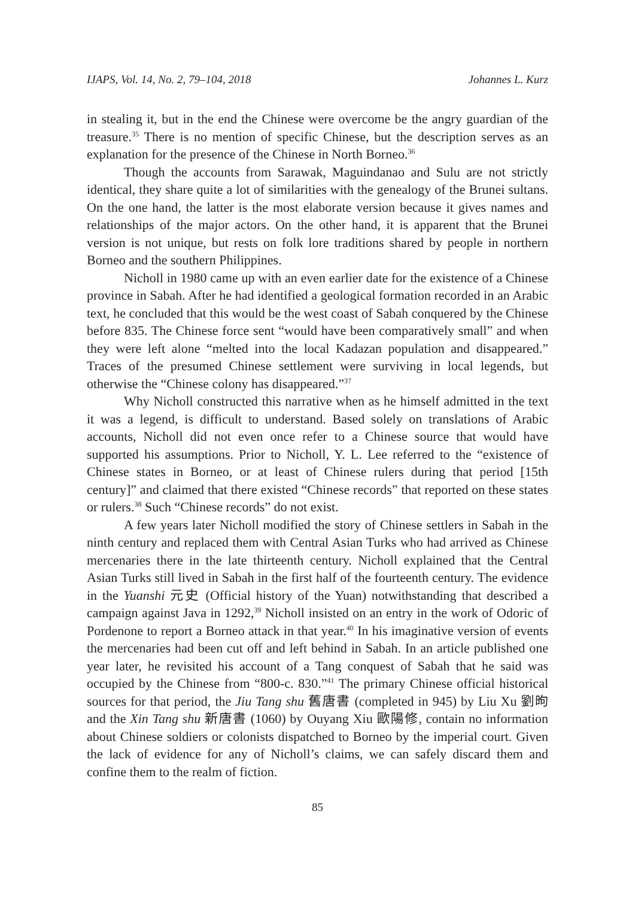IJAPS, Vol. 14, No. 2, 79–104, 2018 Johannes L. Kurz
in stealing it, but in the end the Chinese were overcome be the angry guardian of the treasure.<sup>35</sup> There is no mention of specific Chinese, but the description serves as an explanation for the presence of the Chinese in North Borneo.<sup>36</sup>
Though the accounts from Sarawak, Maguindanao and Sulu are not strictly identical, they share quite a lot of similarities with the genealogy of the Brunei sultans. On the one hand, the latter is the most elaborate version because it gives names and relationships of the major actors. On the other hand, it is apparent that the Brunei version is not unique, but rests on folk lore traditions shared by people in northern Borneo and the southern Philippines.
Nicholl in 1980 came up with an even earlier date for the existence of a Chinese province in Sabah. After he had identified a geological formation recorded in an Arabic text, he concluded that this would be the west coast of Sabah conquered by the Chinese before 835. The Chinese force sent “would have been comparatively small” and when they were left alone “melted into the local Kadazan population and disappeared.” Traces of the presumed Chinese settlement were surviving in local legends, but otherwise the “Chinese colony has disappeared.”<sup>37</sup>
Why Nicholl constructed this narrative when as he himself admitted in the text it was a legend, is difficult to understand. Based solely on translations of Arabic accounts, Nicholl did not even once refer to a Chinese source that would have supported his assumptions. Prior to Nicholl, Y. L. Lee referred to the “existence of Chinese states in Borneo, or at least of Chinese rulers during that period [15th century]” and claimed that there existed “Chinese records” that reported on these states or rulers.<sup>38</sup> Such “Chinese records” do not exist.
A few years later Nicholl modified the story of Chinese settlers in Sabah in the ninth century and replaced them with Central Asian Turks who had arrived as Chinese mercenaries there in the late thirteenth century. Nicholl explained that the Central Asian Turks still lived in Sabah in the first half of the fourteenth century. The evidence in the Yuanshi 元史 (Official history of the Yuan) notwithstanding that described a campaign against Java in 1292,<sup>39</sup> Nicholl insisted on an entry in the work of Odoric of Pordenone to report a Borneo attack in that year.<sup>40</sup> In his imaginative version of events the mercenaries had been cut off and left behind in Sabah. In an article published one year later, he revisited his account of a Tang conquest of Sabah that he said was occupied by the Chinese from “800-c. 830.”<sup>41</sup> The primary Chinese official historical sources for that period, the Jiu Tang shu 舊唐書 (completed in 945) by Liu Xu 劉昫 and the Xin Tang shu 新唐書 (1060) by Ouyang Xiu 歐陽修, contain no information about Chinese soldiers or colonists dispatched to Borneo by the imperial court. Given the lack of evidence for any of Nicholl’s claims, we can safely discard them and confine them to the realm of fiction.
85